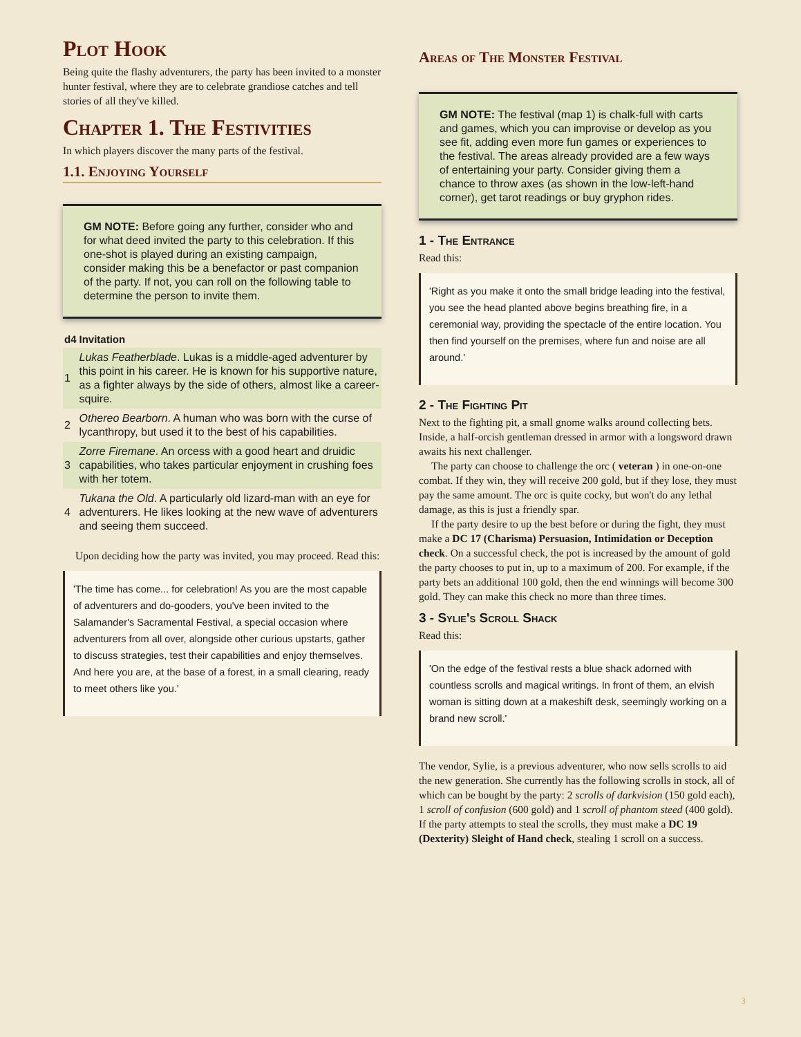Plot Hook
Being quite the flashy adventurers, the party has been invited to a monster hunter festival, where they are to celebrate grandiose catches and tell stories of all they've killed.
Chapter 1. The Festivities
In which players discover the many parts of the festival.
1.1. Enjoying Yourself
GM NOTE: Before going any further, consider who and for what deed invited the party to this celebration. If this one-shot is played during an existing campaign, consider making this be a benefactor or past companion of the party. If not, you can roll on the following table to determine the person to invite them.
| d4 | Invitation |
| --- | --- |
| 1 | Lukas Featherblade . Lukas is a middle-aged adventurer by this point in his career. He is known for his supportive nature, as a fighter always by the side of others, almost like a career-squire. |
| 2 | Othereo Bearborn . A human who was born with the curse of lycanthropy, but used it to the best of his capabilities. |
| 3 | Zorre Firemane . An orcess with a good heart and druidic capabilities, who takes particular enjoyment in crushing foes with her totem. |
| 4 | Tukana the Old . A particularly old lizard-man with an eye for adventurers. He likes looking at the new wave of adventurers and seeing them succeed. |
Upon deciding how the party was invited, you may proceed. Read this:
'The time has come... for celebration! As you are the most capable of adventurers and do-gooders, you've been invited to the Salamander's Sacramental Festival, a special occasion where adventurers from all over, alongside other curious upstarts, gather to discuss strategies, test their capabilities and enjoy themselves. And here you are, at the base of a forest, in a small clearing, ready to meet others like you.'
Areas of The Monster Festival
GM NOTE: The festival (map 1) is chalk-full with carts and games, which you can improvise or develop as you see fit, adding even more fun games or experiences to the festival. The areas already provided are a few ways of entertaining your party. Consider giving them a chance to throw axes (as shown in the low-left-hand corner), get tarot readings or buy gryphon rides.
1 - The Entrance
Read this:
'Right as you make it onto the small bridge leading into the festival, you see the head planted above begins breathing fire, in a ceremonial way, providing the spectacle of the entire location. You then find yourself on the premises, where fun and noise are all around.'
2 - The Fighting Pit
Next to the fighting pit, a small gnome walks around collecting bets. Inside, a half-orcish gentleman dressed in armor with a longsword drawn awaits his next challenger.
The party can choose to challenge the orc ( veteran ) in one-on-one combat. If they win, they will receive 200 gold, but if they lose, they must pay the same amount. The orc is quite cocky, but won't do any lethal damage, as this is just a friendly spar.
If the party desire to up the best before or during the fight, they must make a DC 17 (Charisma) Persuasion, Intimidation or Deception check. On a successful check, the pot is increased by the amount of gold the party chooses to put in, up to a maximum of 200. For example, if the party bets an additional 100 gold, then the end winnings will become 300 gold. They can make this check no more than three times.
3 - Sylie's Scroll Shack
Read this:
'On the edge of the festival rests a blue shack adorned with countless scrolls and magical writings. In front of them, an elvish woman is sitting down at a makeshift desk, seemingly working on a brand new scroll.'
The vendor, Sylie, is a previous adventurer, who now sells scrolls to aid the new generation. She currently has the following scrolls in stock, all of which can be bought by the party: 2 scrolls of darkvision (150 gold each), 1 scroll of confusion (600 gold) and 1 scroll of phantom steed (400 gold). If the party attempts to steal the scrolls, they must make a DC 19 (Dexterity) Sleight of Hand check, stealing 1 scroll on a success.
3